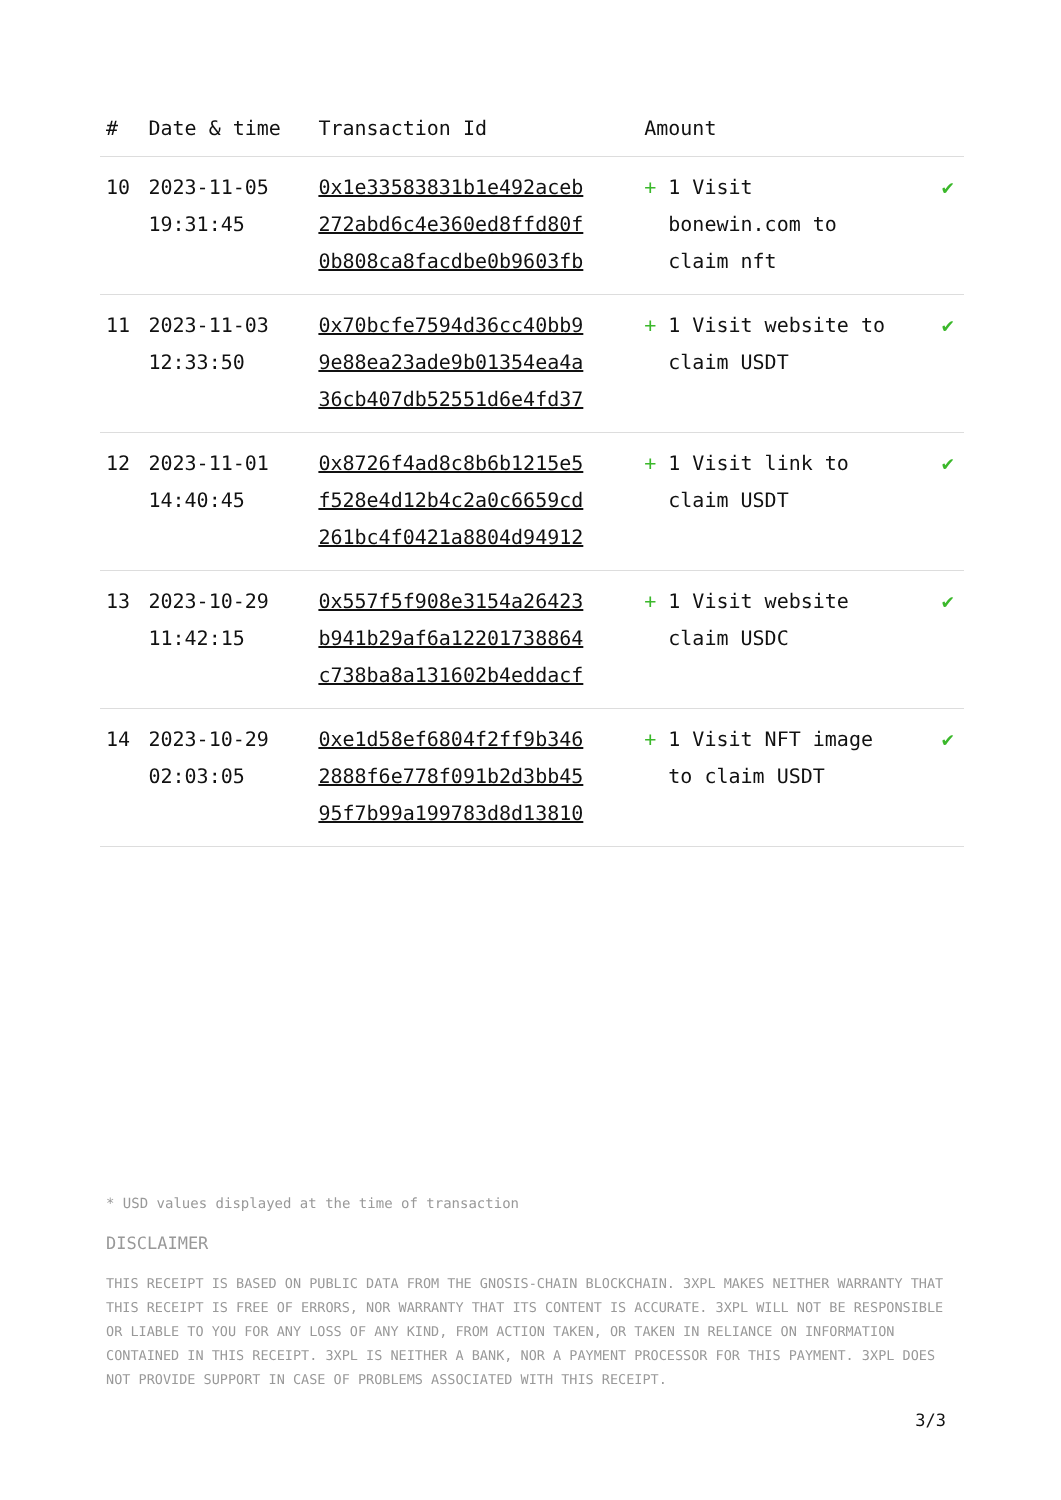| # | Date & time | Transaction Id | Amount | |
| --- | --- | --- | --- | --- |
| 10 | 2023-11-05 19:31:45 | 0x1e33583831b1e492aceb 272abd6c4e360ed8ffd80f 0b808ca8facdbe0b9603fb | + 1 Visit bonewin.com to claim nft | ✔ |
| 11 | 2023-11-03 12:33:50 | 0x70bcfe7594d36cc40bb9 9e88ea23ade9b01354ea4a 36cb407db52551d6e4fd37 | + 1 Visit website to claim USDT | ✔ |
| 12 | 2023-11-01 14:40:45 | 0x8726f4ad8c8b6b1215e5 f528e4d12b4c2a0c6659cd 261bc4f0421a8804d94912 | + 1 Visit link to claim USDT | ✔ |
| 13 | 2023-10-29 11:42:15 | 0x557f5f908e3154a26423 b941b29af6a12201738864 c738ba8a131602b4eddacf | + 1 Visit website claim USDC | ✔ |
| 14 | 2023-10-29 02:03:05 | 0xe1d58ef6804f2ff9b346 2888f6e778f091b2d3bb45 95f7b99a199783d8d13810 | + 1 Visit NFT image to claim USDT | ✔ |
* USD values displayed at the time of transaction
DISCLAIMER
THIS RECEIPT IS BASED ON PUBLIC DATA FROM THE GNOSIS-CHAIN BLOCKCHAIN. 3XPL MAKES NEITHER WARRANTY THAT THIS RECEIPT IS FREE OF ERRORS, NOR WARRANTY THAT ITS CONTENT IS ACCURATE. 3XPL WILL NOT BE RESPONSIBLE OR LIABLE TO YOU FOR ANY LOSS OF ANY KIND, FROM ACTION TAKEN, OR TAKEN IN RELIANCE ON INFORMATION CONTAINED IN THIS RECEIPT. 3XPL IS NEITHER A BANK, NOR A PAYMENT PROCESSOR FOR THIS PAYMENT. 3XPL DOES NOT PROVIDE SUPPORT IN CASE OF PROBLEMS ASSOCIATED WITH THIS RECEIPT.
3/3